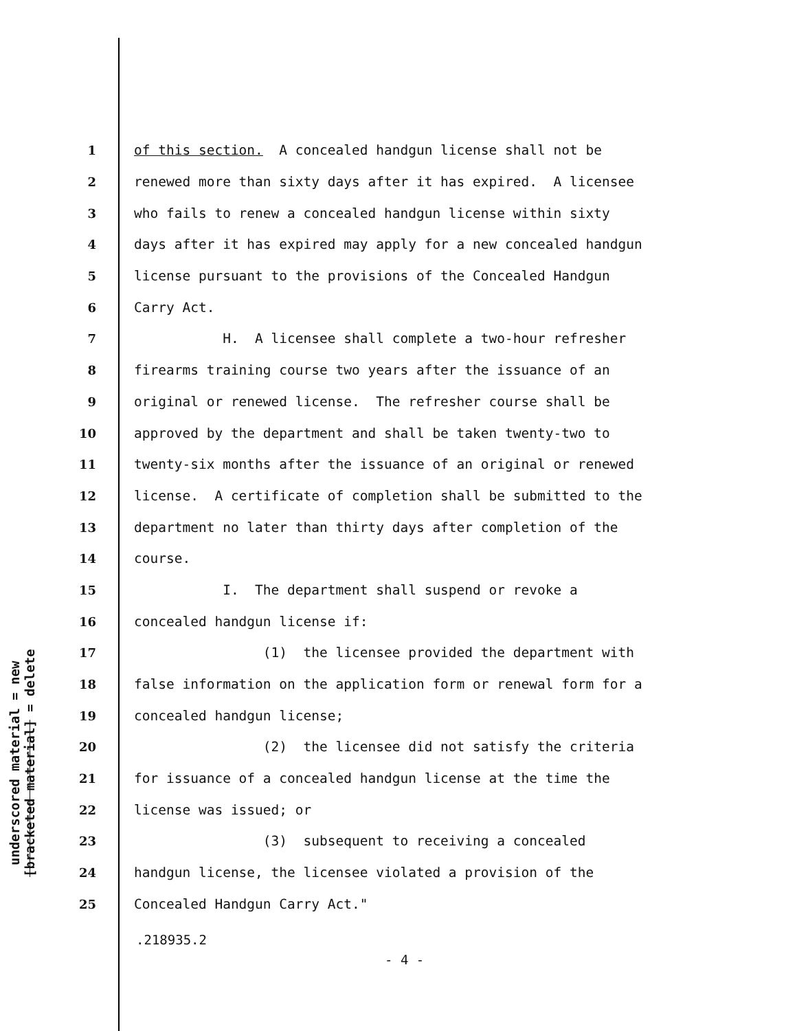underscored material = new
[bracketed material] = delete
1 of this section. A concealed handgun license shall not be
2 renewed more than sixty days after it has expired. A licensee
3 who fails to renew a concealed handgun license within sixty
4 days after it has expired may apply for a new concealed handgun
5 license pursuant to the provisions of the Concealed Handgun
6 Carry Act.
7 H. A licensee shall complete a two-hour refresher
8 firearms training course two years after the issuance of an
9 original or renewed license. The refresher course shall be
10 approved by the department and shall be taken twenty-two to
11 twenty-six months after the issuance of an original or renewed
12 license. A certificate of completion shall be submitted to the
13 department no later than thirty days after completion of the
14 course.
15 I. The department shall suspend or revoke a
16 concealed handgun license if:
17 (1) the licensee provided the department with
18 false information on the application form or renewal form for a
19 concealed handgun license;
20 (2) the licensee did not satisfy the criteria
21 for issuance of a concealed handgun license at the time the
22 license was issued; or
23 (3) subsequent to receiving a concealed
24 handgun license, the licensee violated a provision of the
25 Concealed Handgun Carry Act."
.218935.2
- 4 -